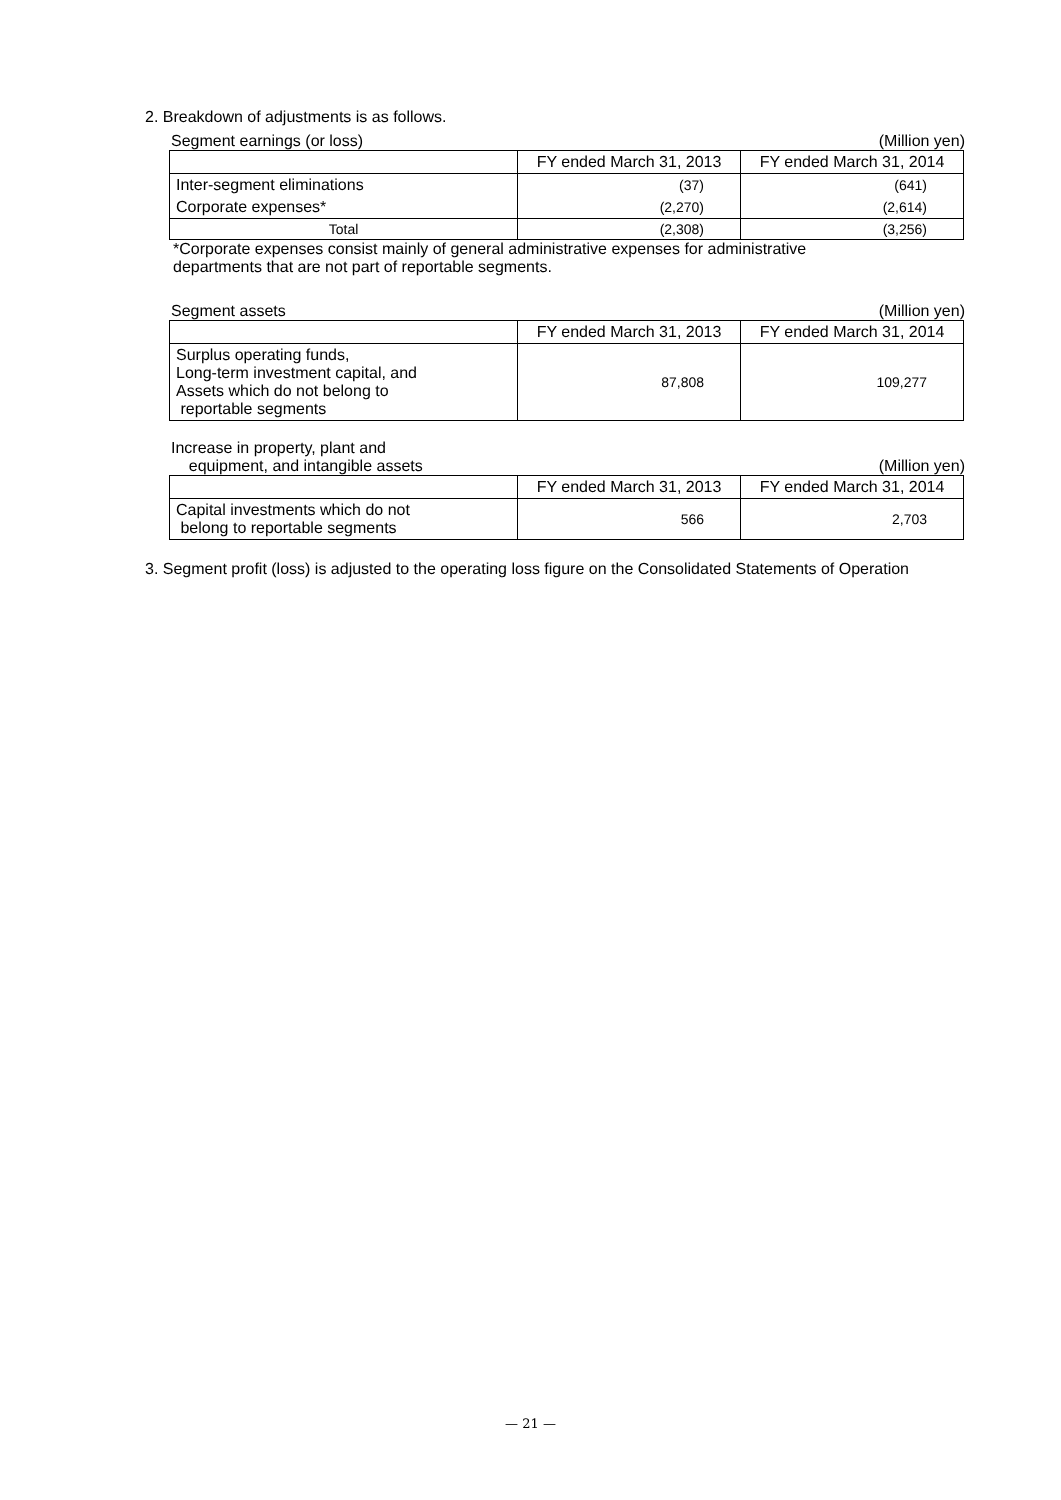2. Breakdown of adjustments is as follows.
Segment earnings (or loss) (Million yen)
| | FY ended March 31, 2013 | FY ended March 31, 2014 |
| --- | --- | --- |
| Inter-segment eliminations | (37) | (641) |
| Corporate expenses* | (2,270) | (2,614) |
| Total | (2,308) | (3,256) |
*Corporate expenses consist mainly of general administrative expenses for administrative
departments that are not part of reportable segments.
Segment assets (Million yen)
| | FY ended March 31, 2013 | FY ended March 31, 2014 |
| --- | --- | --- |
| Surplus operating funds, Long-term investment capital, and Assets which do not belong to reportable segments | 87,808 | 109,277 |
Increase in property, plant and
equipment, and intangible assets (Million yen)
| | FY ended March 31, 2013 | FY ended March 31, 2014 |
| --- | --- | --- |
| Capital investments which do not belong to reportable segments | 566 | 2,703 |
3. Segment profit (loss) is adjusted to the operating loss figure on the Consolidated Statements of Operation
— 21 —